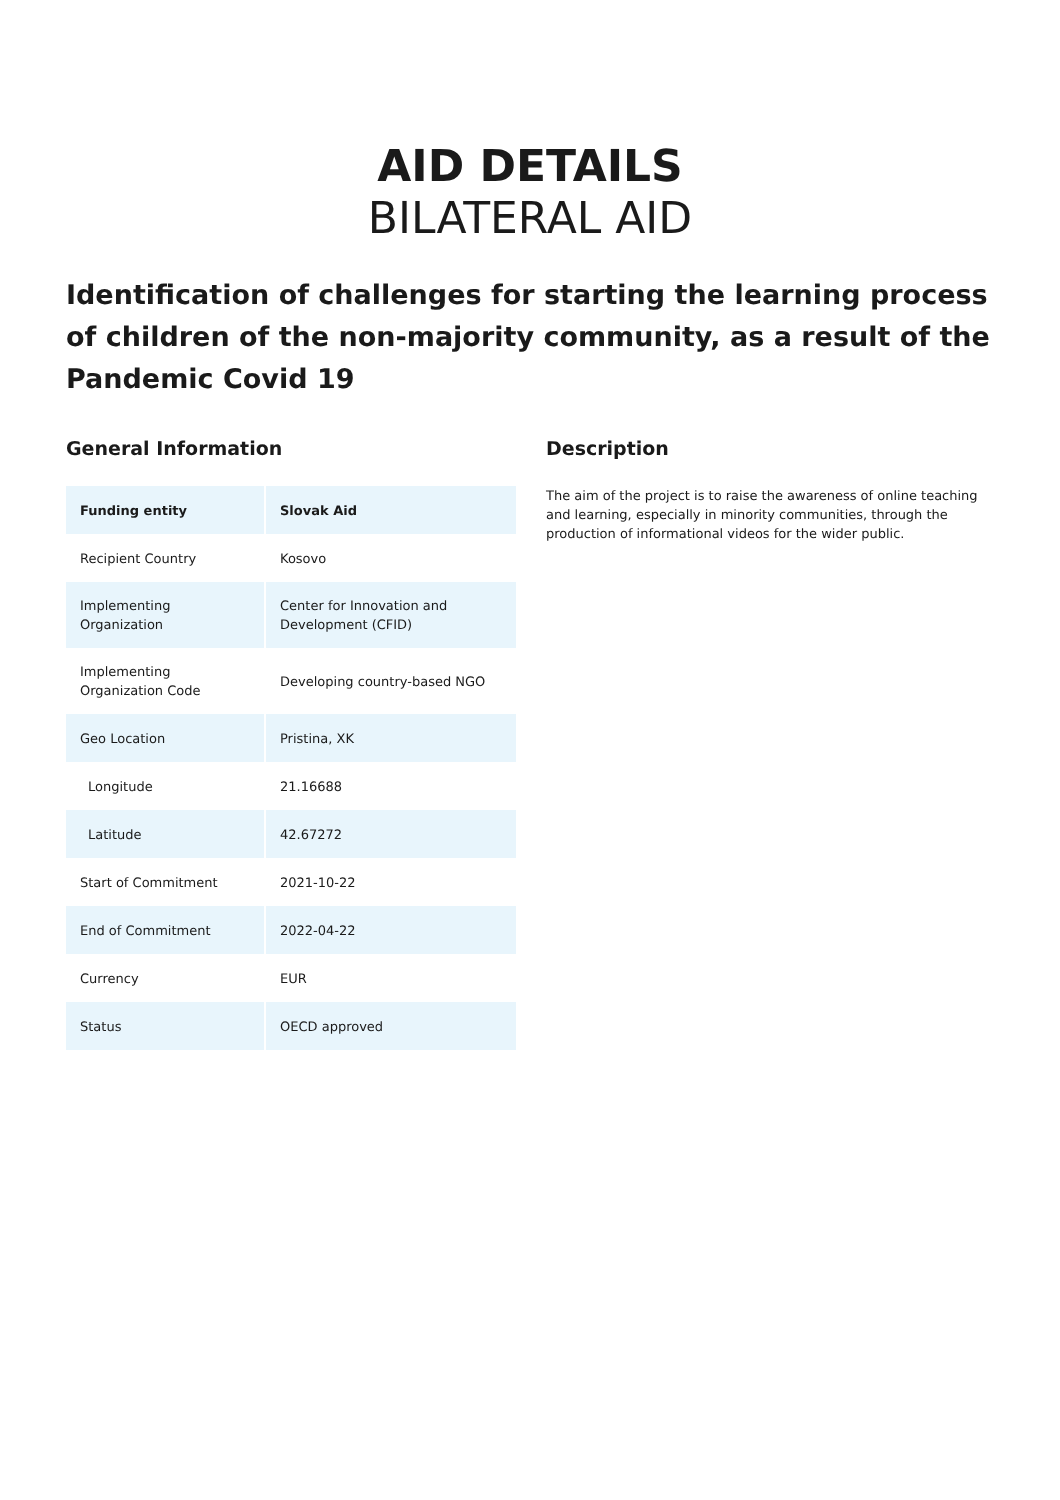AID DETAILS
BILATERAL AID
Identification of challenges for starting the learning process of children of the non-majority community, as a result of the Pandemic Covid 19
General Information
| Funding entity | Slovak Aid |
| Recipient Country | Kosovo |
| Implementing Organization | Center for Innovation and Development (CFID) |
| Implementing Organization Code | Developing country-based NGO |
| Geo Location | Pristina, XK |
| Longitude | 21.16688 |
| Latitude | 42.67272 |
| Start of Commitment | 2021-10-22 |
| End of Commitment | 2022-04-22 |
| Currency | EUR |
| Status | OECD approved |
Description
The aim of the project is to raise the awareness of online teaching and learning, especially in minority communities, through the production of informational videos for the wider public.